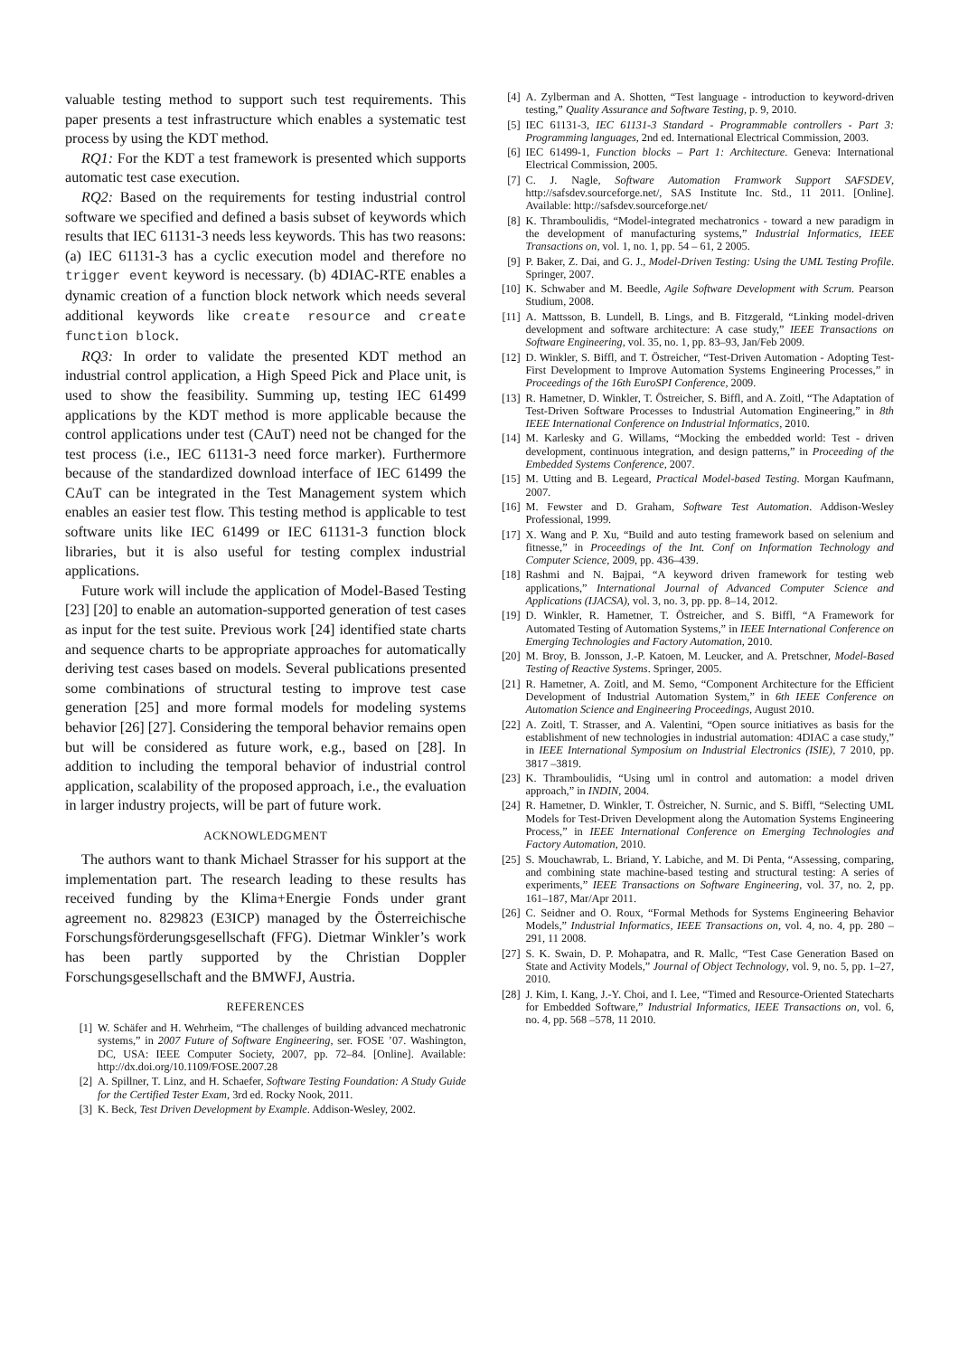valuable testing method to support such test requirements. This paper presents a test infrastructure which enables a systematic test process by using the KDT method.
RQ1: For the KDT a test framework is presented which supports automatic test case execution.
RQ2: Based on the requirements for testing industrial control software we specified and defined a basis subset of keywords which results that IEC 61131-3 needs less keywords. This has two reasons: (a) IEC 61131-3 has a cyclic execution model and therefore no trigger event keyword is necessary. (b) 4DIAC-RTE enables a dynamic creation of a function block network which needs several additional keywords like create resource and create function block.
RQ3: In order to validate the presented KDT method an industrial control application, a High Speed Pick and Place unit, is used to show the feasibility. Summing up, testing IEC 61499 applications by the KDT method is more applicable because the control applications under test (CAuT) need not be changed for the test process (i.e., IEC 61131-3 need force marker). Furthermore because of the standardized download interface of IEC 61499 the CAuT can be integrated in the Test Management system which enables an easier test flow. This testing method is applicable to test software units like IEC 61499 or IEC 61131-3 function block libraries, but it is also useful for testing complex industrial applications.
Future work will include the application of Model-Based Testing [23] [20] to enable an automation-supported generation of test cases as input for the test suite. Previous work [24] identified state charts and sequence charts to be appropriate approaches for automatically deriving test cases based on models. Several publications presented some combinations of structural testing to improve test case generation [25] and more formal models for modeling systems behavior [26] [27]. Considering the temporal behavior remains open but will be considered as future work, e.g., based on [28]. In addition to including the temporal behavior of industrial control application, scalability of the proposed approach, i.e., the evaluation in larger industry projects, will be part of future work.
ACKNOWLEDGMENT
The authors want to thank Michael Strasser for his support at the implementation part. The research leading to these results has received funding by the Klima+Energie Fonds under grant agreement no. 829823 (E3ICP) managed by the Österreichische Forschungsförderungsgesellschaft (FFG). Dietmar Winkler’s work has been partly supported by the Christian Doppler Forschungsgesellschaft and the BMWFJ, Austria.
REFERENCES
[1] W. Schäfer and H. Wehrheim, “The challenges of building advanced mechatronic systems,” in 2007 Future of Software Engineering, ser. FOSE ’07. Washington, DC, USA: IEEE Computer Society, 2007, pp. 72–84. [Online]. Available: http://dx.doi.org/10.1109/FOSE.2007.28
[2] A. Spillner, T. Linz, and H. Schaefer, Software Testing Foundation: A Study Guide for the Certified Tester Exam, 3rd ed. Rocky Nook, 2011.
[3] K. Beck, Test Driven Development by Example. Addison-Wesley, 2002.
[4] A. Zylberman and A. Shotten, “Test language - introduction to keyword-driven testing,” Quality Assurance and Software Testing, p. 9, 2010.
[5] IEC 61131-3, IEC 61131-3 Standard - Programmable controllers - Part 3: Programming languages, 2nd ed. International Electrical Commission, 2003.
[6] IEC 61499-1, Function blocks – Part 1: Architecture. Geneva: International Electrical Commission, 2005.
[7] C. J. Nagle, Software Automation Framwork Support SAFSDEV, http://safsdev.sourceforge.net/, SAS Institute Inc. Std., 11 2011. [Online]. Available: http://safsdev.sourceforge.net/
[8] K. Thramboulidis, “Model-integrated mechatronics - toward a new paradigm in the development of manufacturing systems,” Industrial Informatics, IEEE Transactions on, vol. 1, no. 1, pp. 54 – 61, 2 2005.
[9] P. Baker, Z. Dai, and G. J., Model-Driven Testing: Using the UML Testing Profile. Springer, 2007.
[10] K. Schwaber and M. Beedle, Agile Software Development with Scrum. Pearson Studium, 2008.
[11] A. Mattsson, B. Lundell, B. Lings, and B. Fitzgerald, “Linking model-driven development and software architecture: A case study,” IEEE Transactions on Software Engineering, vol. 35, no. 1, pp. 83–93, Jan/Feb 2009.
[12] D. Winkler, S. Biffl, and T. Östreicher, “Test-Driven Automation - Adopting Test-First Development to Improve Automation Systems Engineering Processes,” in Proceedings of the 16th EuroSPI Conference, 2009.
[13] R. Hametner, D. Winkler, T. Östreicher, S. Biffl, and A. Zoitl, “The Adaptation of Test-Driven Software Processes to Industrial Automation Engineering,” in 8th IEEE International Conference on Industrial Informatics, 2010.
[14] M. Karlesky and G. Willams, “Mocking the embedded world: Test - driven development, continuous integration, and design patterns,” in Proceeding of the Embedded Systems Conference, 2007.
[15] M. Utting and B. Legeard, Practical Model-based Testing. Morgan Kaufmann, 2007.
[16] M. Fewster and D. Graham, Software Test Automation. Addison-Wesley Professional, 1999.
[17] X. Wang and P. Xu, “Build and auto testing framework based on selenium and fitnesse,” in Proceedings of the Int. Conf on Information Technology and Computer Science, 2009, pp. 436–439.
[18] Rashmi and N. Bajpai, “A keyword driven framework for testing web applications,” International Journal of Advanced Computer Science and Applications (IJACSA), vol. 3, no. 3, pp. pp. 8–14, 2012.
[19] D. Winkler, R. Hametner, T. Östreicher, and S. Biffl, “A Framework for Automated Testing of Automation Systems,” in IEEE International Conference on Emerging Technologies and Factory Automation, 2010.
[20] M. Broy, B. Jonsson, J.-P. Katoen, M. Leucker, and A. Pretschner, Model-Based Testing of Reactive Systems. Springer, 2005.
[21] R. Hametner, A. Zoitl, and M. Semo, “Component Architecture for the Efficient Development of Industrial Automation System,” in 6th IEEE Conference on Automation Science and Engineering Proceedings, August 2010.
[22] A. Zoitl, T. Strasser, and A. Valentini, “Open source initiatives as basis for the establishment of new technologies in industrial automation: 4DIAC a case study,” in IEEE International Symposium on Industrial Electronics (ISIE), 7 2010, pp. 3817 –3819.
[23] K. Thramboulidis, “Using uml in control and automation: a model driven approach,” in INDIN, 2004.
[24] R. Hametner, D. Winkler, T. Östreicher, N. Surnic, and S. Biffl, “Selecting UML Models for Test-Driven Development along the Automation Systems Engineering Process,” in IEEE International Conference on Emerging Technologies and Factory Automation, 2010.
[25] S. Mouchawrab, L. Briand, Y. Labiche, and M. Di Penta, “Assessing, comparing, and combining state machine-based testing and structural testing: A series of experiments,” IEEE Transactions on Software Engineering, vol. 37, no. 2, pp. 161–187, Mar/Apr 2011.
[26] C. Seidner and O. Roux, “Formal Methods for Systems Engineering Behavior Models,” Industrial Informatics, IEEE Transactions on, vol. 4, no. 4, pp. 280 –291, 11 2008.
[27] S. K. Swain, D. P. Mohapatra, and R. Mallc, “Test Case Generation Based on State and Activity Models,” Journal of Object Technology, vol. 9, no. 5, pp. 1–27, 2010.
[28] J. Kim, I. Kang, J.-Y. Choi, and I. Lee, “Timed and Resource-Oriented Statecharts for Embedded Software,” Industrial Informatics, IEEE Transactions on, vol. 6, no. 4, pp. 568 –578, 11 2010.